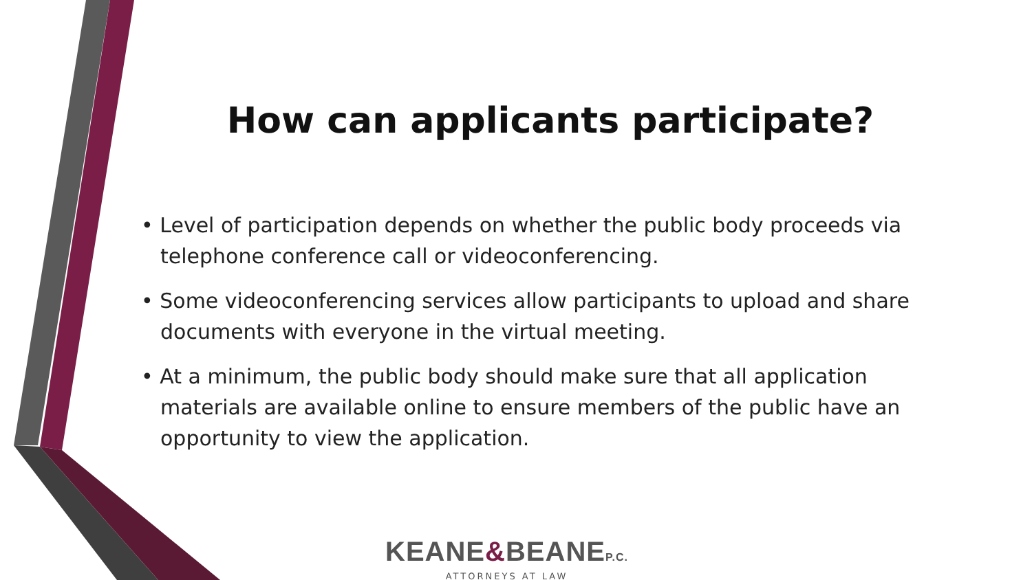How can applicants participate?
• Level of participation depends on whether the public body proceeds via telephone conference call or videoconferencing.
• Some videoconferencing services allow participants to upload and share documents with everyone in the virtual meeting.
• At a minimum, the public body should make sure that all application materials are available online to ensure members of the public have an opportunity to view the application.
KEANE&BEANEP.C.
ATTORNEYS AT LAW